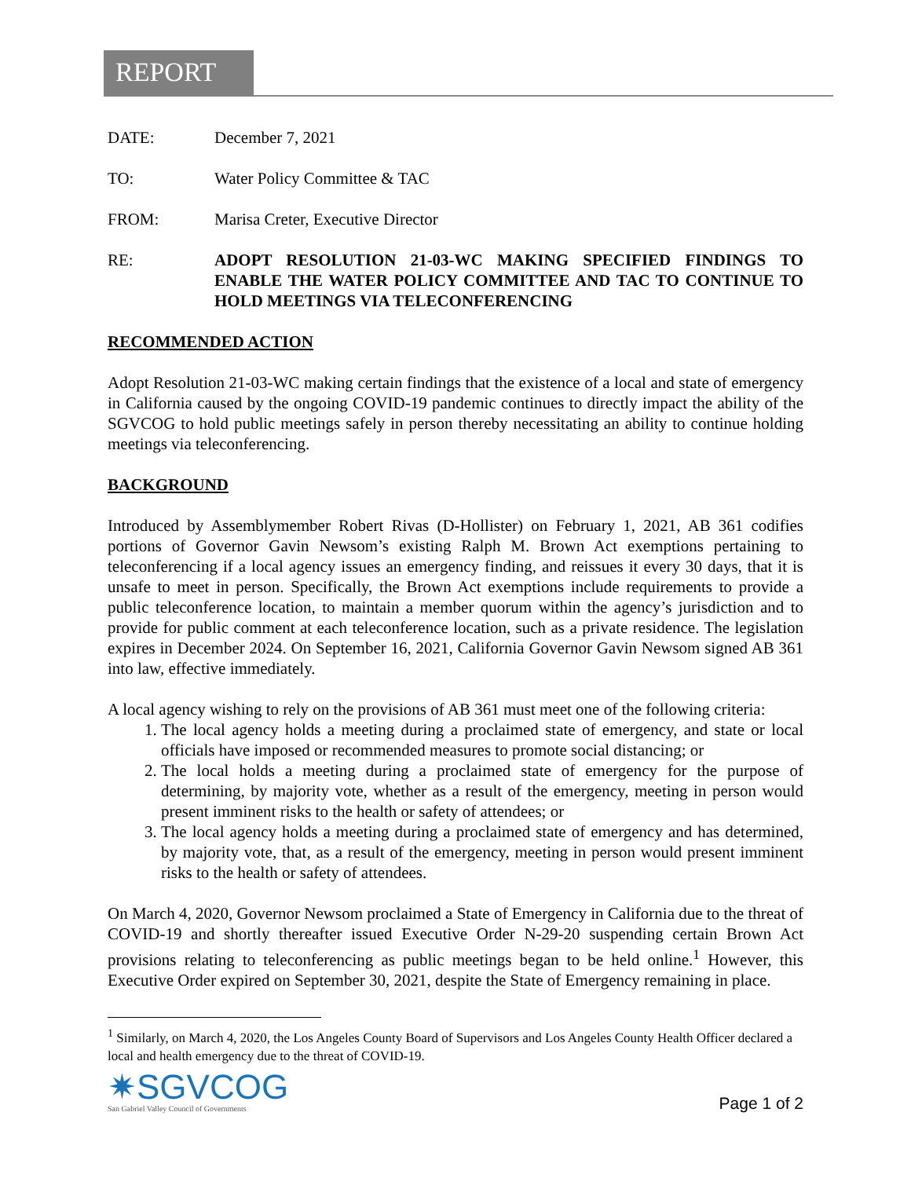REPORT
DATE: December 7, 2021
TO: Water Policy Committee & TAC
FROM: Marisa Creter, Executive Director
RE: ADOPT RESOLUTION 21-03-WC MAKING SPECIFIED FINDINGS TO ENABLE THE WATER POLICY COMMITTEE AND TAC TO CONTINUE TO HOLD MEETINGS VIA TELECONFERENCING
RECOMMENDED ACTION
Adopt Resolution 21-03-WC making certain findings that the existence of a local and state of emergency in California caused by the ongoing COVID-19 pandemic continues to directly impact the ability of the SGVCOG to hold public meetings safely in person thereby necessitating an ability to continue holding meetings via teleconferencing.
BACKGROUND
Introduced by Assemblymember Robert Rivas (D-Hollister) on February 1, 2021, AB 361 codifies portions of Governor Gavin Newsom’s existing Ralph M. Brown Act exemptions pertaining to teleconferencing if a local agency issues an emergency finding, and reissues it every 30 days, that it is unsafe to meet in person. Specifically, the Brown Act exemptions include requirements to provide a public teleconference location, to maintain a member quorum within the agency’s jurisdiction and to provide for public comment at each teleconference location, such as a private residence. The legislation expires in December 2024. On September 16, 2021, California Governor Gavin Newsom signed AB 361 into law, effective immediately.
A local agency wishing to rely on the provisions of AB 361 must meet one of the following criteria:
1. The local agency holds a meeting during a proclaimed state of emergency, and state or local officials have imposed or recommended measures to promote social distancing; or
2. The local holds a meeting during a proclaimed state of emergency for the purpose of determining, by majority vote, whether as a result of the emergency, meeting in person would present imminent risks to the health or safety of attendees; or
3. The local agency holds a meeting during a proclaimed state of emergency and has determined, by majority vote, that, as a result of the emergency, meeting in person would present imminent risks to the health or safety of attendees.
On March 4, 2020, Governor Newsom proclaimed a State of Emergency in California due to the threat of COVID-19 and shortly thereafter issued Executive Order N-29-20 suspending certain Brown Act provisions relating to teleconferencing as public meetings began to be held online.<sup>1</sup> However, this Executive Order expired on September 30, 2021, despite the State of Emergency remaining in place.
<sup>1</sup> Similarly, on March 4, 2020, the Los Angeles County Board of Supervisors and Los Angeles County Health Officer declared a local and health emergency due to the threat of COVID-19.
✷SGVCOG
San Gabriel Valley Council of Governments
Page 1 of 2